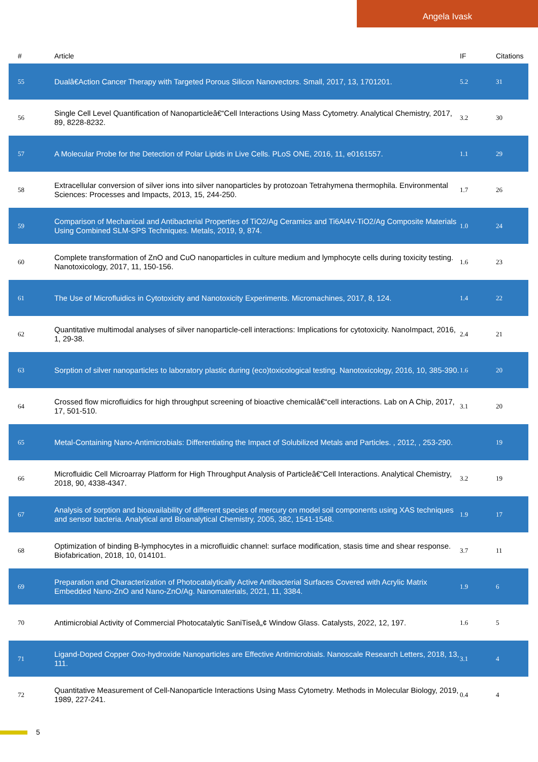Angela Ivask
| # | Article | IF | Citations |
| --- | --- | --- | --- |
| 55 | Dualâ€Action Cancer Therapy with Targeted Porous Silicon Nanovectors. Small, 2017, 13, 1701201. | 5.2 | 31 |
| 56 | Single Cell Level Quantification of Nanoparticleâ€“Cell Interactions Using Mass Cytometry. Analytical Chemistry, 2017, 89, 8228-8232. | 3.2 | 30 |
| 57 | A Molecular Probe for the Detection of Polar Lipids in Live Cells. PLoS ONE, 2016, 11, e0161557. | 1.1 | 29 |
| 58 | Extracellular conversion of silver ions into silver nanoparticles by protozoan Tetrahymena thermophila. Environmental Sciences: Processes and Impacts, 2013, 15, 244-250. | 1.7 | 26 |
| 59 | Comparison of Mechanical and Antibacterial Properties of TiO2/Ag Ceramics and Ti6Al4V-TiO2/Ag Composite Materials Using Combined SLM-SPS Techniques. Metals, 2019, 9, 874. | 1.0 | 24 |
| 60 | Complete transformation of ZnO and CuO nanoparticles in culture medium and lymphocyte cells during toxicity testing. Nanotoxicology, 2017, 11, 150-156. | 1.6 | 23 |
| 61 | The Use of Microfluidics in Cytotoxicity and Nanotoxicity Experiments. Micromachines, 2017, 8, 124. | 1.4 | 22 |
| 62 | Quantitative multimodal analyses of silver nanoparticle-cell interactions: Implications for cytotoxicity. NanoImpact, 2016, 1, 29-38. | 2.4 | 21 |
| 63 | Sorption of silver nanoparticles to laboratory plastic during (eco)toxicological testing. Nanotoxicology, 2016, 10, 385-390. | 1.6 | 20 |
| 64 | Crossed flow microfluidics for high throughput screening of bioactive chemicalâ€“cell interactions. Lab on A Chip, 2017, 17, 501-510. | 3.1 | 20 |
| 65 | Metal-Containing Nano-Antimicrobials: Differentiating the Impact of Solubilized Metals and Particles. , 2012, , 253-290. | | 19 |
| 66 | Microfluidic Cell Microarray Platform for High Throughput Analysis of Particleâ€“Cell Interactions. Analytical Chemistry, 2018, 90, 4338-4347. | 3.2 | 19 |
| 67 | Analysis of sorption and bioavailability of different species of mercury on model soil components using XAS techniques and sensor bacteria. Analytical and Bioanalytical Chemistry, 2005, 382, 1541-1548. | 1.9 | 17 |
| 68 | Optimization of binding B-lymphocytes in a microfluidic channel: surface modification, stasis time and shear response. Biofabrication, 2018, 10, 014101. | 3.7 | 11 |
| 69 | Preparation and Characterization of Photocatalytically Active Antibacterial Surfaces Covered with Acrylic Matrix Embedded Nano-ZnO and Nano-ZnO/Ag. Nanomaterials, 2021, 11, 3384. | 1.9 | 6 |
| 70 | Antimicrobial Activity of Commercial Photocatalytic SaniTiseâ„¢ Window Glass. Catalysts, 2022, 12, 197. | 1.6 | 5 |
| 71 | Ligand-Doped Copper Oxo-hydroxide Nanoparticles are Effective Antimicrobials. Nanoscale Research Letters, 2018, 13, 111. | 3.1 | 4 |
| 72 | Quantitative Measurement of Cell-Nanoparticle Interactions Using Mass Cytometry. Methods in Molecular Biology, 2019, 1989, 227-241. | 0.4 | 4 |
5